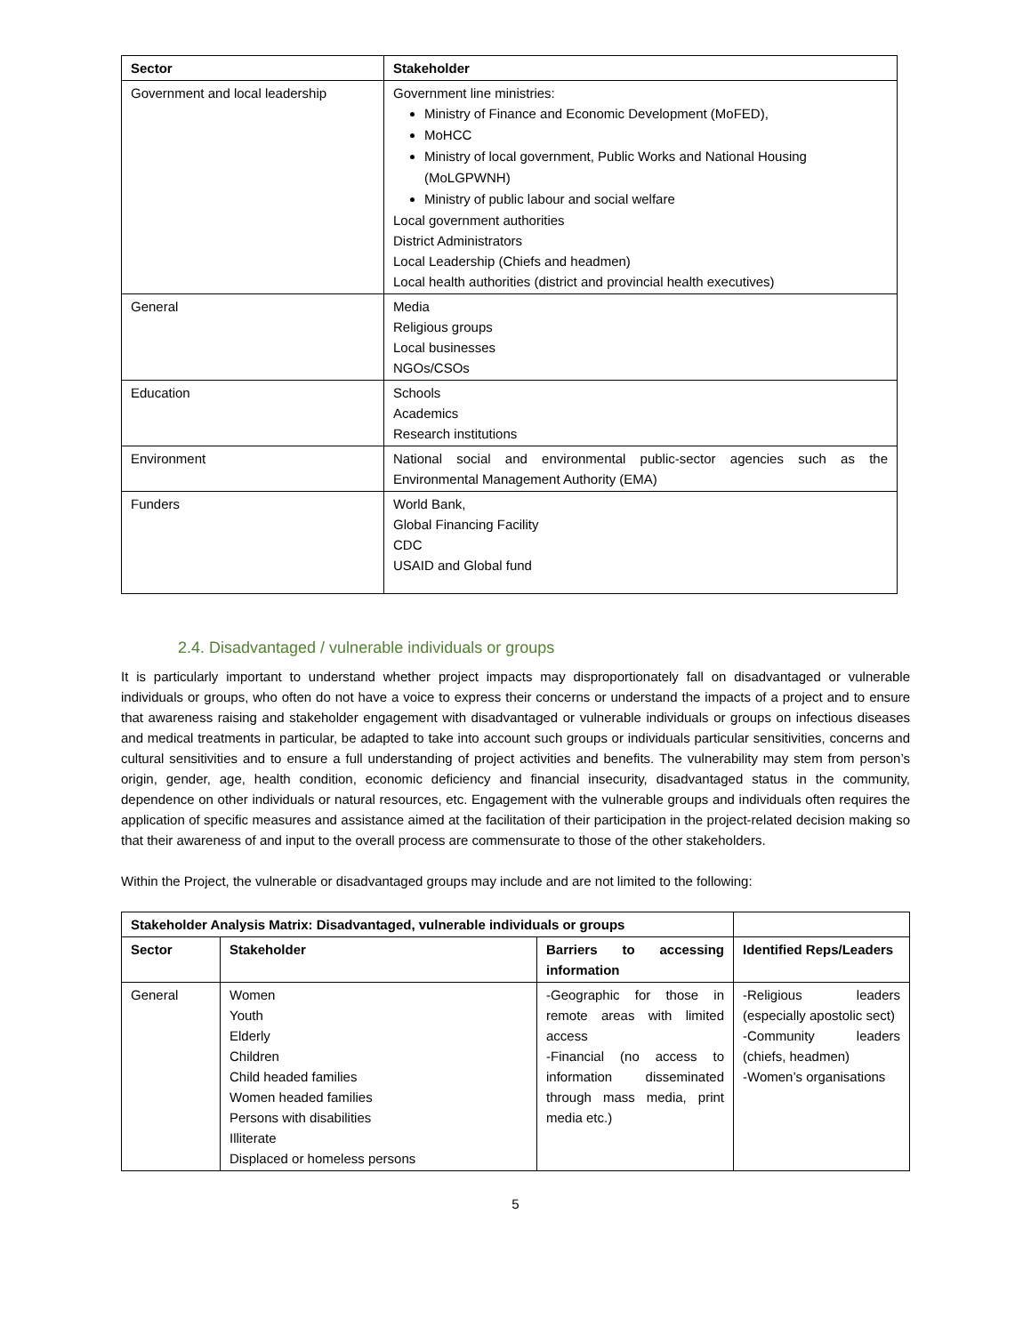| Sector | Stakeholder |
| --- | --- |
| Government and local leadership | Government line ministries: Ministry of Finance and Economic Development (MoFED), MoHCC Ministry of local government, Public Works and National Housing (MoLGPWNH) Ministry of public labour and social welfare Local government authorities District Administrators Local Leadership (Chiefs and headmen) Local health authorities (district and provincial health executives) |
| General | Media Religious groups Local businesses NGOs/CSOs |
| Education | Schools Academics Research institutions |
| Environment | National social and environmental public-sector agencies such as the Environmental Management Authority (EMA) |
| Funders | World Bank, Global Financing Facility CDC USAID and Global fund |
2.4. Disadvantaged / vulnerable individuals or groups
It is particularly important to understand whether project impacts may disproportionately fall on disadvantaged or vulnerable individuals or groups, who often do not have a voice to express their concerns or understand the impacts of a project and to ensure that awareness raising and stakeholder engagement with disadvantaged or vulnerable individuals or groups on infectious diseases and medical treatments in particular, be adapted to take into account such groups or individuals particular sensitivities, concerns and cultural sensitivities and to ensure a full understanding of project activities and benefits. The vulnerability may stem from person’s origin, gender, age, health condition, economic deficiency and financial insecurity, disadvantaged status in the community, dependence on other individuals or natural resources, etc. Engagement with the vulnerable groups and individuals often requires the application of specific measures and assistance aimed at the facilitation of their participation in the project-related decision making so that their awareness of and input to the overall process are commensurate to those of the other stakeholders.
Within the Project, the vulnerable or disadvantaged groups may include and are not limited to the following:
| Stakeholder Analysis Matrix: Disadvantaged, vulnerable individuals or groups | | | |
| --- | --- | --- | --- |
| Sector | Stakeholder | Barriers to accessing information | Identified Reps/Leaders |
| General | Women Youth Elderly Children Child headed families Women headed families Persons with disabilities Illiterate Displaced or homeless persons | -Geographic for those in remote areas with limited access -Financial (no access to information disseminated through mass media, print media etc.) | -Religious leaders (especially apostolic sect) -Community leaders (chiefs, headmen) -Women’s organisations |
5